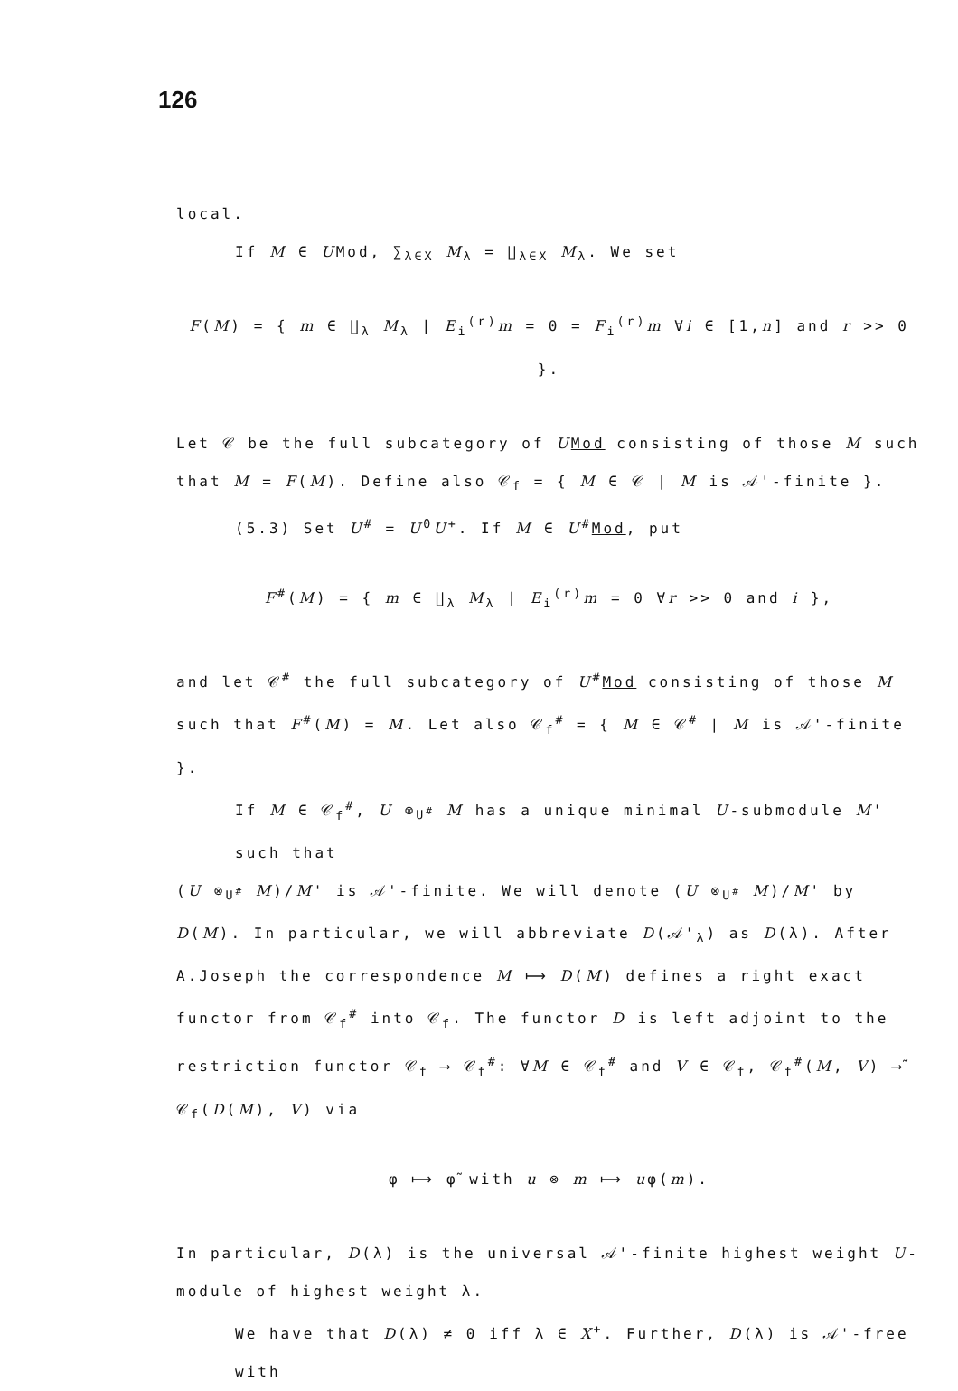126
local.
If M ∈ UMod, ∑<sub>λ∈X</sub> M<sub>λ</sub> = ∐<sub>λ∈X</sub> M<sub>λ</sub>. We set
F(M) = { m ∈ ∐<sub>λ</sub> M<sub>λ</sub> | E<sub>i</sub><sup>(r)</sup>m = 0 = F<sub>i</sub><sup>(r)</sup>m ∀i ∈ [1,n] and r >> 0 }.
Let 𝒞 be the full subcategory of UMod consisting of those M such that M = F(M). Define also 𝒞<sub>f</sub> = { M ∈ 𝒞 | M is 𝒜'-finite }.
(5.3) Set U<sup>#</sup> = U<sup>0</sup>U<sup>+</sup>. If M ∈ U<sup>#</sup>Mod, put
F<sup>#</sup>(M) = { m ∈ ∐<sub>λ</sub> M<sub>λ</sub> | E<sub>i</sub><sup>(r)</sup>m = 0 ∀r >> 0 and i },
and let 𝒞<sup>#</sup> the full subcategory of U<sup>#</sup>Mod consisting of those M such that F<sup>#</sup>(M) = M. Let also 𝒞<sub>f</sub><sup>#</sup> = { M ∈ 𝒞<sup>#</sup> | M is 𝒜'-finite }.
If M ∈ 𝒞<sub>f</sub><sup>#</sup>, U ⊗<sub>U<sup>#</sup></sub> M has a unique minimal U-submodule M' such that
(U ⊗<sub>U<sup>#</sup></sub> M)/M' is 𝒜'-finite. We will denote (U ⊗<sub>U<sup>#</sup></sub> M)/M' by D(M). In particular, we will abbreviate D(𝒜'<sub>λ</sub>) as D(λ). After A.Joseph the correspondence M ⟼ D(M) defines a right exact functor from 𝒞<sub>f</sub><sup>#</sup> into 𝒞<sub>f</sub>. The functor D is left adjoint to the restriction functor 𝒞<sub>f</sub> ⟶ 𝒞<sub>f</sub><sup>#</sup>: ∀M ∈ 𝒞<sub>f</sub><sup>#</sup> and V ∈ 𝒞<sub>f</sub>, 𝒞<sub>f</sub><sup>#</sup>(M, V) ⟶̃ 𝒞<sub>f</sub>(D(M), V) via
φ ⟼ φ̃ with u ⊗ m ⟼ uφ(m).
In particular, D(λ) is the universal 𝒜'-finite highest weight U-module of highest weight λ.
We have that D(λ) ≠ 0 iff λ ∈ X<sup>+</sup>. Further, D(λ) is 𝒜'-free with